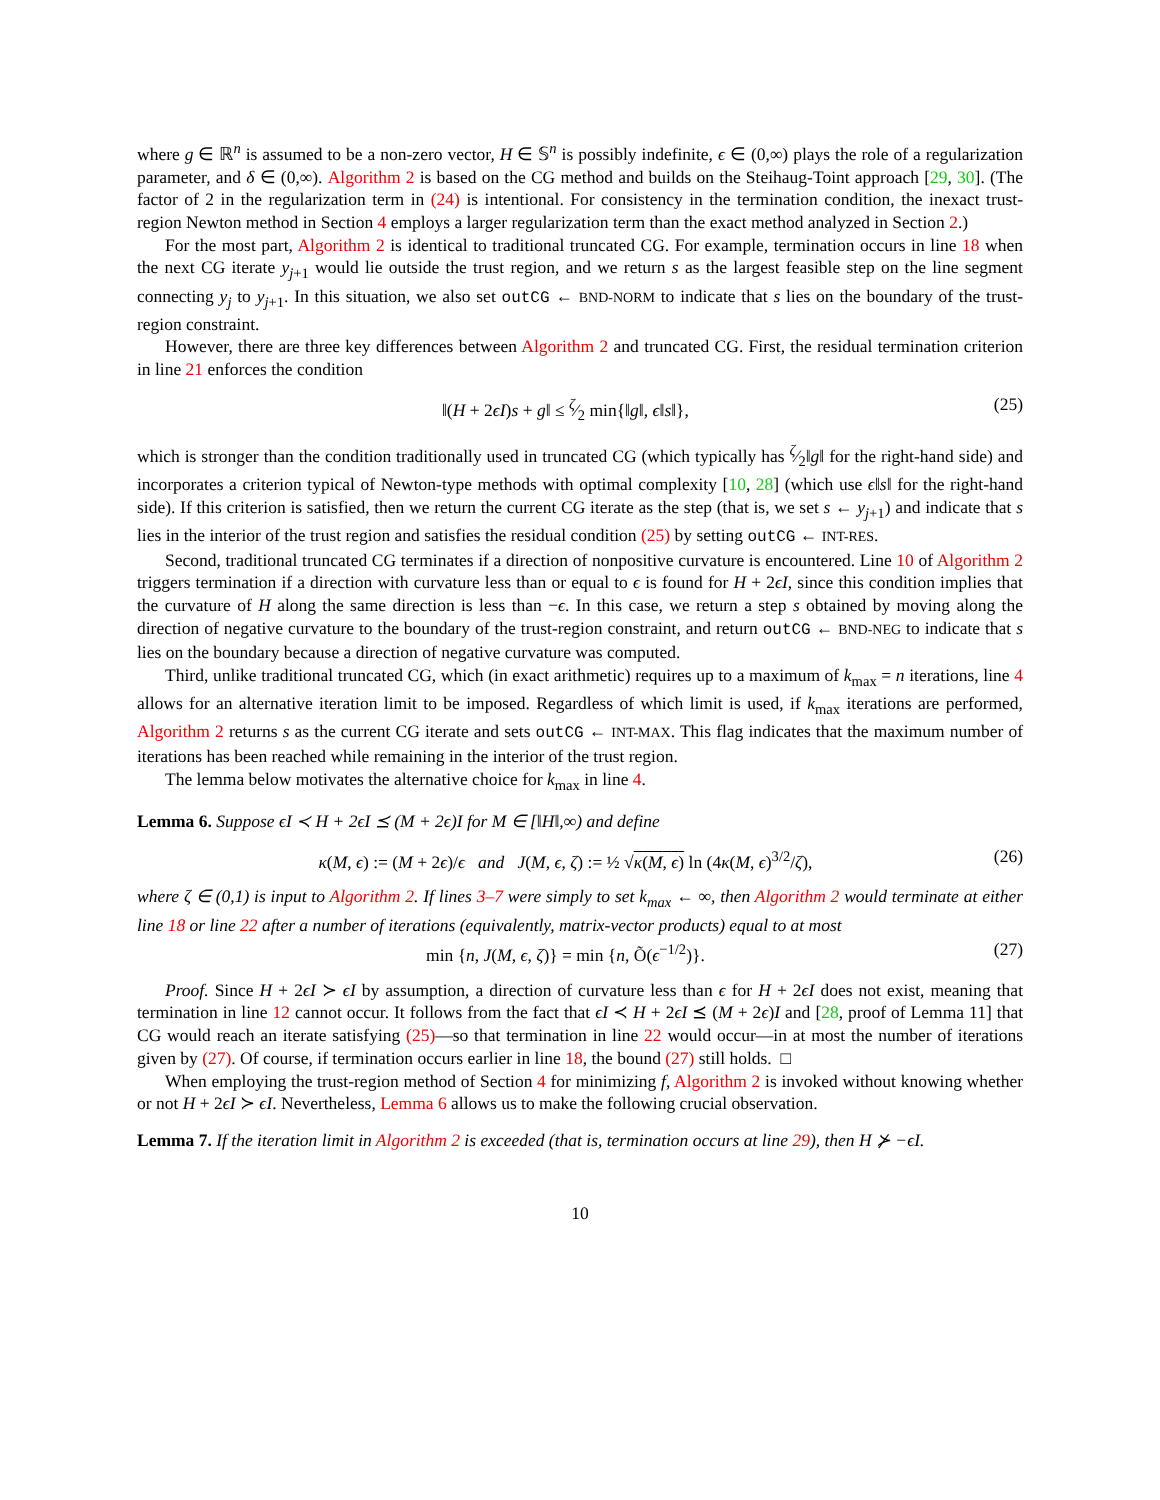where g ∈ ℝ<sup>n</sup> is assumed to be a non-zero vector, H ∈ 𝕊<sup>n</sup> is possibly indefinite, ϵ ∈ (0,∞) plays the role of a regularization parameter, and δ ∈ (0,∞). Algorithm 2 is based on the CG method and builds on the Steihaug-Toint approach [29, 30]. (The factor of 2 in the regularization term in (24) is intentional. For consistency in the termination condition, the inexact trust-region Newton method in Section 4 employs a larger regularization term than the exact method analyzed in Section 2.)
For the most part, Algorithm 2 is identical to traditional truncated CG. For example, termination occurs in line 18 when the next CG iterate y<sub>j+1</sub> would lie outside the trust region, and we return s as the largest feasible step on the line segment connecting y<sub>j</sub> to y<sub>j+1</sub>. In this situation, we also set outCG ← BND-NORM to indicate that s lies on the boundary of the trust-region constraint.
However, there are three key differences between Algorithm 2 and truncated CG. First, the residual termination criterion in line 21 enforces the condition
‖(H + 2ϵI)s + g‖ ≤ ζ⁄2 min{‖g‖, ϵ‖s‖}, (25)
which is stronger than the condition traditionally used in truncated CG (which typically has ζ⁄2‖g‖ for the right-hand side) and incorporates a criterion typical of Newton-type methods with optimal complexity [10, 28] (which use ϵ‖s‖ for the right-hand side). If this criterion is satisfied, then we return the current CG iterate as the step (that is, we set s ← y<sub>j+1</sub>) and indicate that s lies in the interior of the trust region and satisfies the residual condition (25) by setting outCG ← INT-RES.
Second, traditional truncated CG terminates if a direction of nonpositive curvature is encountered. Line 10 of Algorithm 2 triggers termination if a direction with curvature less than or equal to ϵ is found for H + 2ϵI, since this condition implies that the curvature of H along the same direction is less than −ϵ. In this case, we return a step s obtained by moving along the direction of negative curvature to the boundary of the trust-region constraint, and return outCG ← BND-NEG to indicate that s lies on the boundary because a direction of negative curvature was computed.
Third, unlike traditional truncated CG, which (in exact arithmetic) requires up to a maximum of k<sub>max</sub> = n iterations, line 4 allows for an alternative iteration limit to be imposed. Regardless of which limit is used, if k<sub>max</sub> iterations are performed, Algorithm 2 returns s as the current CG iterate and sets outCG ← INT-MAX. This flag indicates that the maximum number of iterations has been reached while remaining in the interior of the trust region.
The lemma below motivates the alternative choice for k<sub>max</sub> in line 4.
Lemma 6. Suppose ϵI ≺ H + 2ϵI ⪯ (M + 2ϵ)I for M ∈ [‖H‖,∞) and define
κ(M, ϵ) := (M + 2ϵ)/ϵ and J(M, ϵ, ζ) := ½ √κ(M, ϵ) ln (4κ(M, ϵ)<sup>3/2</sup>/ζ), (26)
where ζ ∈ (0,1) is input to Algorithm 2. If lines 3–7 were simply to set k<sub>max</sub> ← ∞, then Algorithm 2 would terminate at either line 18 or line 22 after a number of iterations (equivalently, matrix-vector products) equal to at most
min {n, J(M, ϵ, ζ)} = min {n, Õ(ϵ<sup>−1/2</sup>)}. (27)
Proof. Since H + 2ϵI ≻ ϵI by assumption, a direction of curvature less than ϵ for H + 2ϵI does not exist, meaning that termination in line 12 cannot occur. It follows from the fact that ϵI ≺ H + 2ϵI ⪯ (M + 2ϵ)I and [28, proof of Lemma 11] that CG would reach an iterate satisfying (25)—so that termination in line 22 would occur—in at most the number of iterations given by (27). Of course, if termination occurs earlier in line 18, the bound (27) still holds. □
When employing the trust-region method of Section 4 for minimizing f, Algorithm 2 is invoked without knowing whether or not H + 2ϵI ≻ ϵI. Nevertheless, Lemma 6 allows us to make the following crucial observation.
Lemma 7. If the iteration limit in Algorithm 2 is exceeded (that is, termination occurs at line 29), then H ⊁ −ϵI.
10